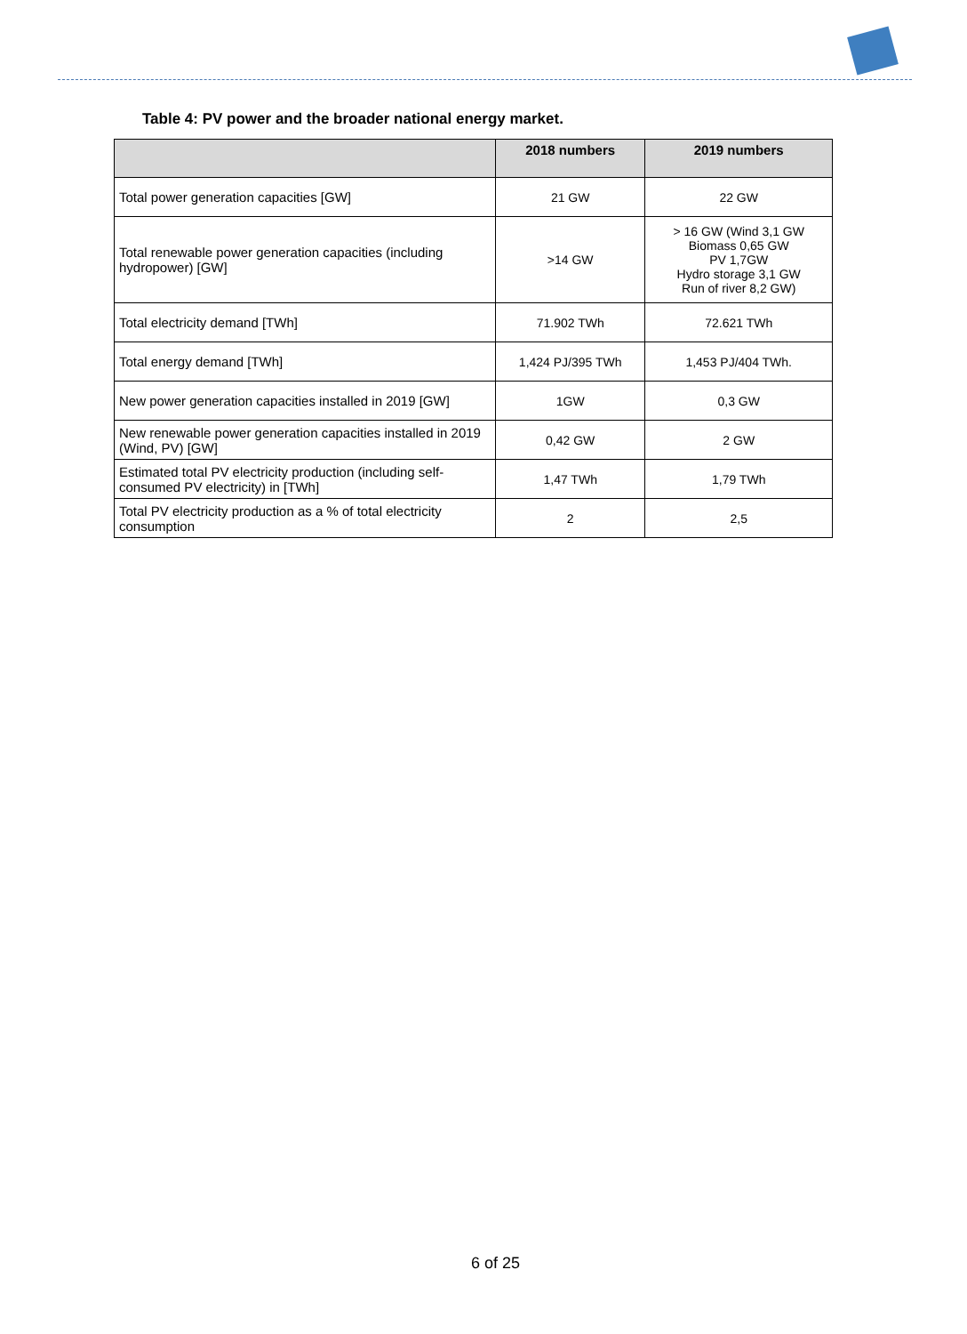Table 4: PV power and the broader national energy market.
| | 2018 numbers | 2019 numbers |
| --- | --- | --- |
| Total power generation capacities [GW] | 21 GW | 22 GW |
| Total renewable power generation capacities (including hydropower) [GW] | >14 GW | > 16 GW (Wind 3,1 GW Biomass 0,65 GW PV 1,7GW Hydro storage 3,1 GW Run of river 8,2 GW) |
| Total electricity demand [TWh] | 71.902 TWh | 72.621 TWh |
| Total energy demand [TWh] | 1,424 PJ/395 TWh | 1,453 PJ/404 TWh. |
| New power generation capacities installed in 2019 [GW] | 1GW | 0,3 GW |
| New renewable power generation capacities installed in 2019 (Wind, PV) [GW] | 0,42 GW | 2 GW |
| Estimated total PV electricity production (including self-consumed PV electricity) in [TWh] | 1,47 TWh | 1,79 TWh |
| Total PV electricity production as a % of total electricity consumption | 2 | 2,5 |
6 of 25